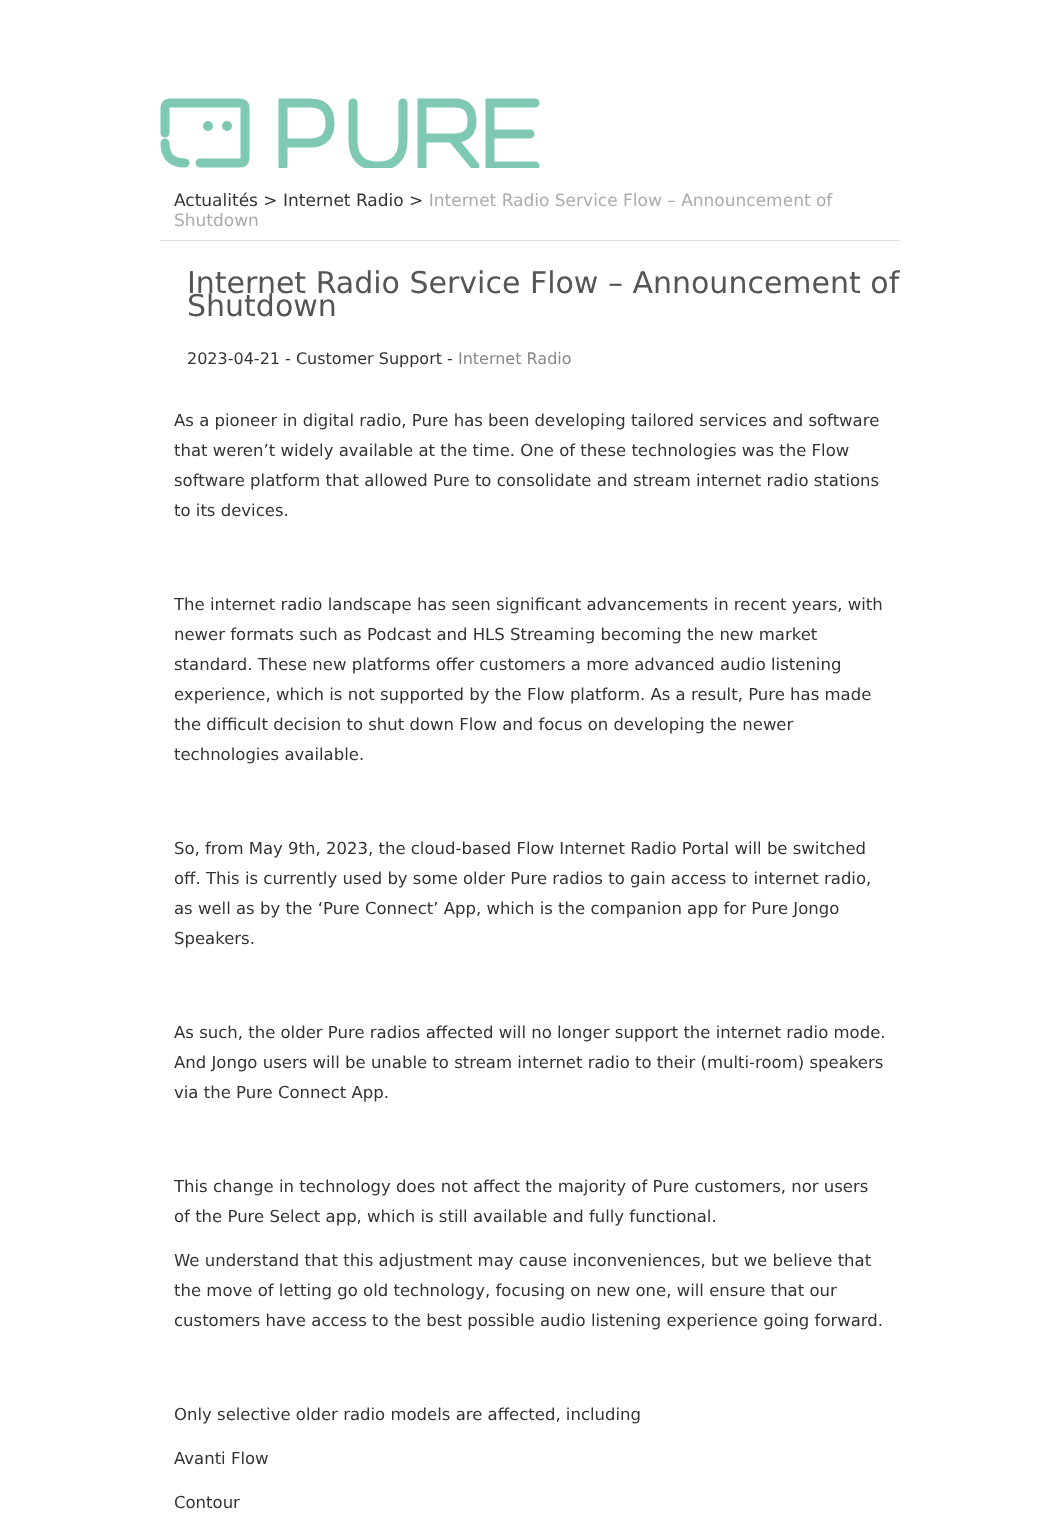Actualités > Internet Radio > Internet Radio Service Flow – Announcement of Shutdown
Internet Radio Service Flow – Announcement of Shutdown
2023-04-21 - Customer Support - Internet Radio
As a pioneer in digital radio, Pure has been developing tailored services and software that weren’t widely available at the time. One of these technologies was the Flow software platform that allowed Pure to consolidate and stream internet radio stations to its devices.
The internet radio landscape has seen significant advancements in recent years, with newer formats such as Podcast and HLS Streaming becoming the new market standard. These new platforms offer customers a more advanced audio listening experience, which is not supported by the Flow platform. As a result, Pure has made the difficult decision to shut down Flow and focus on developing the newer technologies available.
So, from May 9th, 2023, the cloud-based Flow Internet Radio Portal will be switched off. This is currently used by some older Pure radios to gain access to internet radio, as well as by the ‘Pure Connect’ App, which is the companion app for Pure Jongo Speakers.
As such, the older Pure radios affected will no longer support the internet radio mode. And Jongo users will be unable to stream internet radio to their (multi-room) speakers via the Pure Connect App.
This change in technology does not affect the majority of Pure customers, nor users of the Pure Select app, which is still available and fully functional.
We understand that this adjustment may cause inconveniences, but we believe that the move of letting go old technology, focusing on new one, will ensure that our customers have access to the best possible audio listening experience going forward.
Only selective older radio models are affected, including
Avanti Flow
Contour